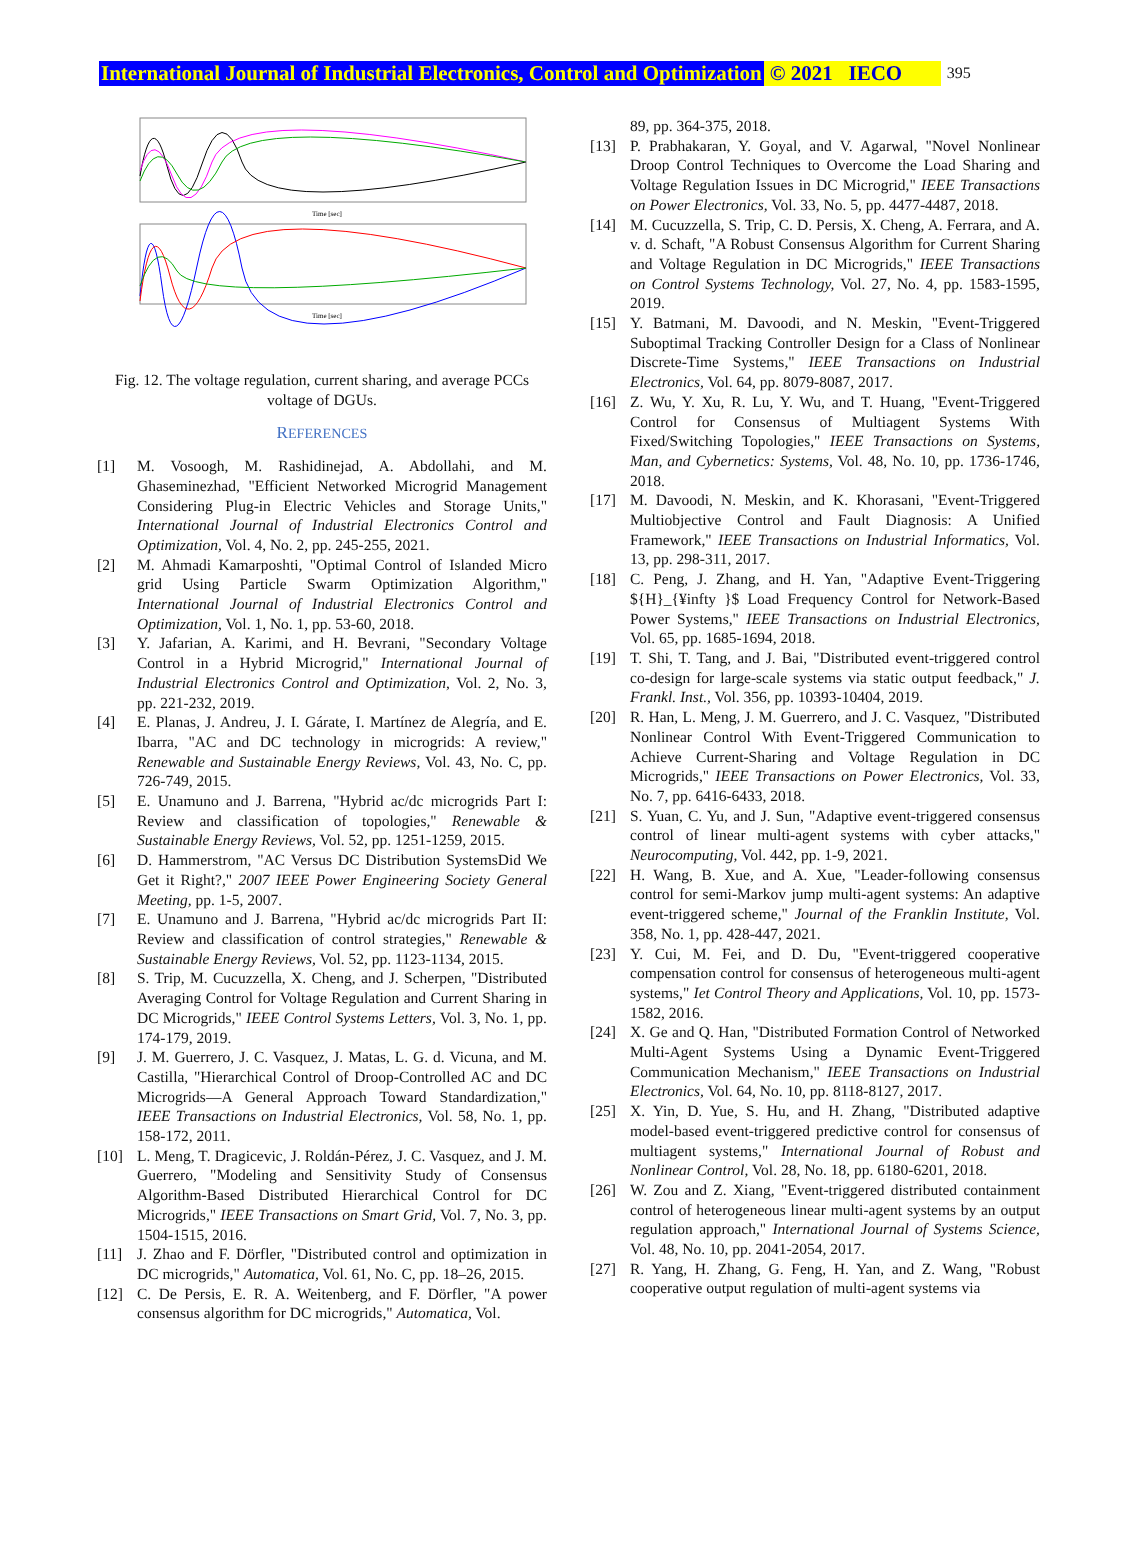International Journal of Industrial Electronics, Control and Optimization © 2021 IECO 395
Time [sec]
Time [sec]
Fig. 12. The voltage regulation, current sharing, and average PCCs voltage of DGUs.
REFERENCES
[1] M. Vosoogh, M. Rashidinejad, A. Abdollahi, and M. Ghaseminezhad, "Efficient Networked Microgrid Management Considering Plug-in Electric Vehicles and Storage Units," International Journal of Industrial Electronics Control and Optimization, Vol. 4, No. 2, pp. 245-255, 2021.
[2] M. Ahmadi Kamarposhti, "Optimal Control of Islanded Micro grid Using Particle Swarm Optimization Algorithm," International Journal of Industrial Electronics Control and Optimization, Vol. 1, No. 1, pp. 53-60, 2018.
[3] Y. Jafarian, A. Karimi, and H. Bevrani, "Secondary Voltage Control in a Hybrid Microgrid," International Journal of Industrial Electronics Control and Optimization, Vol. 2, No. 3, pp. 221-232, 2019.
[4] E. Planas, J. Andreu, J. I. Gárate, I. Martínez de Alegría, and E. Ibarra, "AC and DC technology in microgrids: A review," Renewable and Sustainable Energy Reviews, Vol. 43, No. C, pp. 726-749, 2015.
[5] E. Unamuno and J. Barrena, "Hybrid ac/dc microgrids Part I: Review and classification of topologies," Renewable & Sustainable Energy Reviews, Vol. 52, pp. 1251-1259, 2015.
[6] D. Hammerstrom, "AC Versus DC Distribution SystemsDid We Get it Right?," 2007 IEEE Power Engineering Society General Meeting, pp. 1-5, 2007.
[7] E. Unamuno and J. Barrena, "Hybrid ac/dc microgrids Part II: Review and classification of control strategies," Renewable & Sustainable Energy Reviews, Vol. 52, pp. 1123-1134, 2015.
[8] S. Trip, M. Cucuzzella, X. Cheng, and J. Scherpen, "Distributed Averaging Control for Voltage Regulation and Current Sharing in DC Microgrids," IEEE Control Systems Letters, Vol. 3, No. 1, pp. 174-179, 2019.
[9] J. M. Guerrero, J. C. Vasquez, J. Matas, L. G. d. Vicuna, and M. Castilla, "Hierarchical Control of Droop-Controlled AC and DC Microgrids—A General Approach Toward Standardization," IEEE Transactions on Industrial Electronics, Vol. 58, No. 1, pp. 158-172, 2011.
[10] L. Meng, T. Dragicevic, J. Roldán-Pérez, J. C. Vasquez, and J. M. Guerrero, "Modeling and Sensitivity Study of Consensus Algorithm-Based Distributed Hierarchical Control for DC Microgrids," IEEE Transactions on Smart Grid, Vol. 7, No. 3, pp. 1504-1515, 2016.
[11] J. Zhao and F. Dörfler, "Distributed control and optimization in DC microgrids," Automatica, Vol. 61, No. C, pp. 18–26, 2015.
[12] C. De Persis, E. R. A. Weitenberg, and F. Dörfler, "A power consensus algorithm for DC microgrids," Automatica, Vol.
89, pp. 364-375, 2018.
[13] P. Prabhakaran, Y. Goyal, and V. Agarwal, "Novel Nonlinear Droop Control Techniques to Overcome the Load Sharing and Voltage Regulation Issues in DC Microgrid," IEEE Transactions on Power Electronics, Vol. 33, No. 5, pp. 4477-4487, 2018.
[14] M. Cucuzzella, S. Trip, C. D. Persis, X. Cheng, A. Ferrara, and A. v. d. Schaft, "A Robust Consensus Algorithm for Current Sharing and Voltage Regulation in DC Microgrids," IEEE Transactions on Control Systems Technology, Vol. 27, No. 4, pp. 1583-1595, 2019.
[15] Y. Batmani, M. Davoodi, and N. Meskin, "Event-Triggered Suboptimal Tracking Controller Design for a Class of Nonlinear Discrete-Time Systems," IEEE Transactions on Industrial Electronics, Vol. 64, pp. 8079-8087, 2017.
[16] Z. Wu, Y. Xu, R. Lu, Y. Wu, and T. Huang, "Event-Triggered Control for Consensus of Multiagent Systems With Fixed/Switching Topologies," IEEE Transactions on Systems, Man, and Cybernetics: Systems, Vol. 48, No. 10, pp. 1736-1746, 2018.
[17] M. Davoodi, N. Meskin, and K. Khorasani, "Event-Triggered Multiobjective Control and Fault Diagnosis: A Unified Framework," IEEE Transactions on Industrial Informatics, Vol. 13, pp. 298-311, 2017.
[18] C. Peng, J. Zhang, and H. Yan, "Adaptive Event-Triggering ${H}_{¥infty }$ Load Frequency Control for Network-Based Power Systems," IEEE Transactions on Industrial Electronics, Vol. 65, pp. 1685-1694, 2018.
[19] T. Shi, T. Tang, and J. Bai, "Distributed event-triggered control co-design for large-scale systems via static output feedback," J. Frankl. Inst., Vol. 356, pp. 10393-10404, 2019.
[20] R. Han, L. Meng, J. M. Guerrero, and J. C. Vasquez, "Distributed Nonlinear Control With Event-Triggered Communication to Achieve Current-Sharing and Voltage Regulation in DC Microgrids," IEEE Transactions on Power Electronics, Vol. 33, No. 7, pp. 6416-6433, 2018.
[21] S. Yuan, C. Yu, and J. Sun, "Adaptive event-triggered consensus control of linear multi-agent systems with cyber attacks," Neurocomputing, Vol. 442, pp. 1-9, 2021.
[22] H. Wang, B. Xue, and A. Xue, "Leader-following consensus control for semi-Markov jump multi-agent systems: An adaptive event-triggered scheme," Journal of the Franklin Institute, Vol. 358, No. 1, pp. 428-447, 2021.
[23] Y. Cui, M. Fei, and D. Du, "Event-triggered cooperative compensation control for consensus of heterogeneous multi-agent systems," Iet Control Theory and Applications, Vol. 10, pp. 1573-1582, 2016.
[24] X. Ge and Q. Han, "Distributed Formation Control of Networked Multi-Agent Systems Using a Dynamic Event-Triggered Communication Mechanism," IEEE Transactions on Industrial Electronics, Vol. 64, No. 10, pp. 8118-8127, 2017.
[25] X. Yin, D. Yue, S. Hu, and H. Zhang, "Distributed adaptive model-based event-triggered predictive control for consensus of multiagent systems," International Journal of Robust and Nonlinear Control, Vol. 28, No. 18, pp. 6180-6201, 2018.
[26] W. Zou and Z. Xiang, "Event-triggered distributed containment control of heterogeneous linear multi-agent systems by an output regulation approach," International Journal of Systems Science, Vol. 48, No. 10, pp. 2041-2054, 2017.
[27] R. Yang, H. Zhang, G. Feng, H. Yan, and Z. Wang, "Robust cooperative output regulation of multi-agent systems via